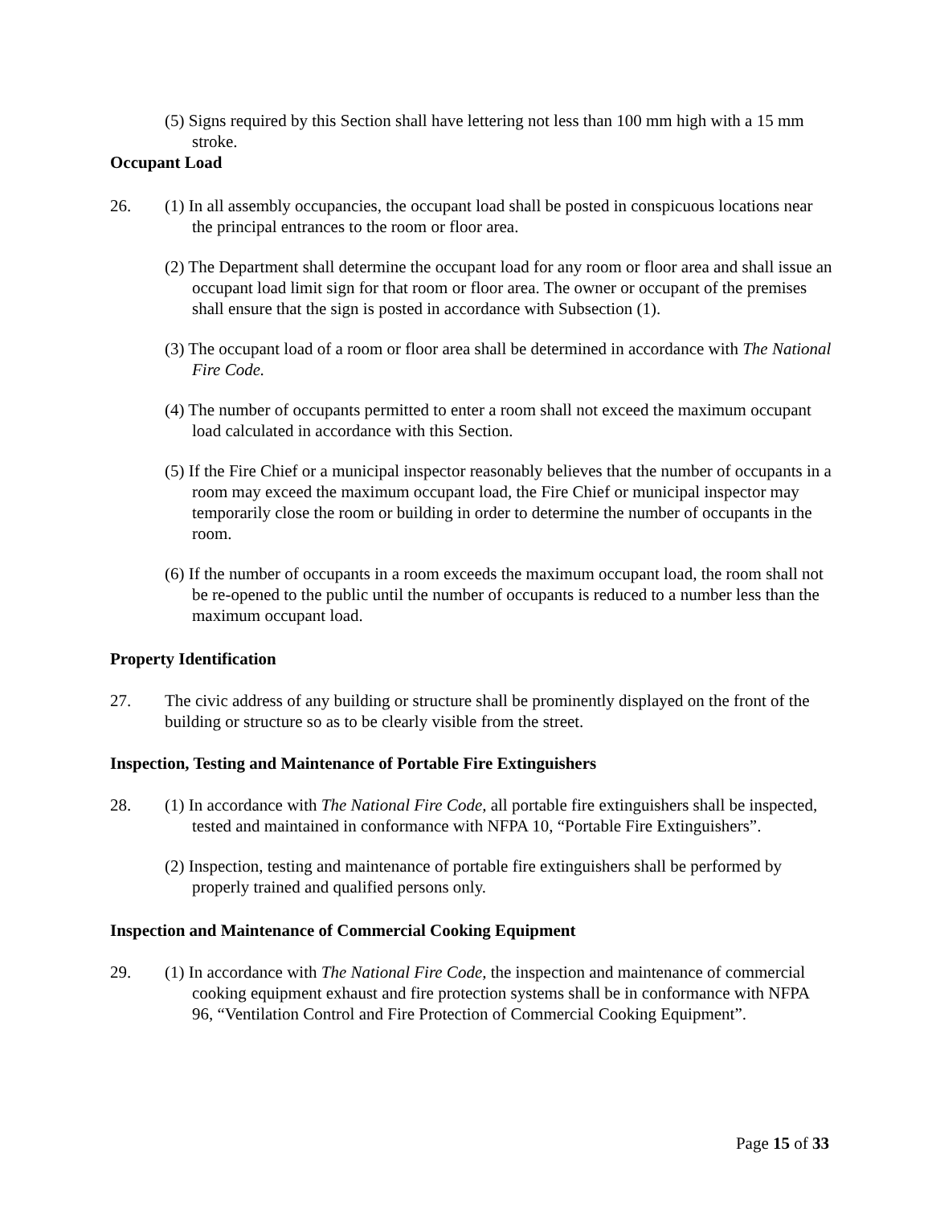(5) Signs required by this Section shall have lettering not less than 100 mm high with a 15 mm stroke.
Occupant Load
26. (1) In all assembly occupancies, the occupant load shall be posted in conspicuous locations near the principal entrances to the room or floor area.
(2) The Department shall determine the occupant load for any room or floor area and shall issue an occupant load limit sign for that room or floor area. The owner or occupant of the premises shall ensure that the sign is posted in accordance with Subsection (1).
(3) The occupant load of a room or floor area shall be determined in accordance with The National Fire Code.
(4) The number of occupants permitted to enter a room shall not exceed the maximum occupant load calculated in accordance with this Section.
(5) If the Fire Chief or a municipal inspector reasonably believes that the number of occupants in a room may exceed the maximum occupant load, the Fire Chief or municipal inspector may temporarily close the room or building in order to determine the number of occupants in the room.
(6) If the number of occupants in a room exceeds the maximum occupant load, the room shall not be re-opened to the public until the number of occupants is reduced to a number less than the maximum occupant load.
Property Identification
27. The civic address of any building or structure shall be prominently displayed on the front of the building or structure so as to be clearly visible from the street.
Inspection, Testing and Maintenance of Portable Fire Extinguishers
28. (1) In accordance with The National Fire Code, all portable fire extinguishers shall be inspected, tested and maintained in conformance with NFPA 10, “Portable Fire Extinguishers”.
(2) Inspection, testing and maintenance of portable fire extinguishers shall be performed by properly trained and qualified persons only.
Inspection and Maintenance of Commercial Cooking Equipment
29. (1) In accordance with The National Fire Code, the inspection and maintenance of commercial cooking equipment exhaust and fire protection systems shall be in conformance with NFPA 96, “Ventilation Control and Fire Protection of Commercial Cooking Equipment”.
Page 15 of 33